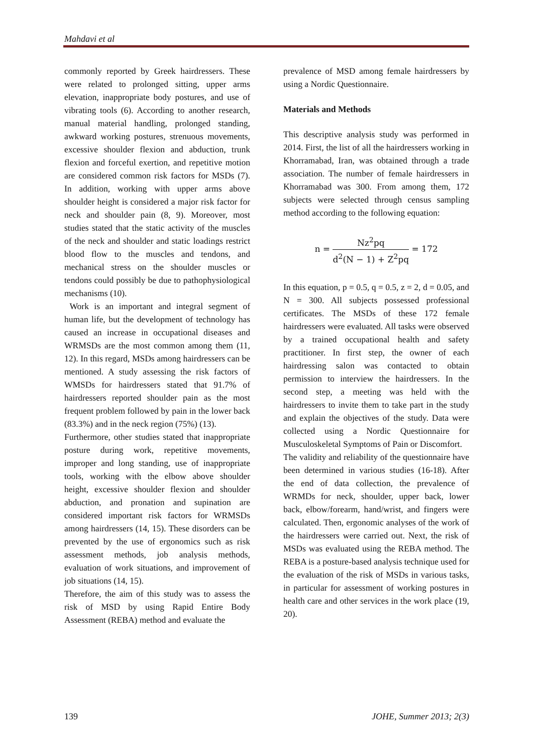Mahdavi et al
commonly reported by Greek hairdressers. These were related to prolonged sitting, upper arms elevation, inappropriate body postures, and use of vibrating tools (6). According to another research, manual material handling, prolonged standing, awkward working postures, strenuous movements, excessive shoulder flexion and abduction, trunk flexion and forceful exertion, and repetitive motion are considered common risk factors for MSDs (7). In addition, working with upper arms above shoulder height is considered a major risk factor for neck and shoulder pain (8, 9). Moreover, most studies stated that the static activity of the muscles of the neck and shoulder and static loadings restrict blood flow to the muscles and tendons, and mechanical stress on the shoulder muscles or tendons could possibly be due to pathophysiological mechanisms (10).
Work is an important and integral segment of human life, but the development of technology has caused an increase in occupational diseases and WRMSDs are the most common among them (11, 12). In this regard, MSDs among hairdressers can be mentioned. A study assessing the risk factors of WMSDs for hairdressers stated that 91.7% of hairdressers reported shoulder pain as the most frequent problem followed by pain in the lower back (83.3%) and in the neck region (75%) (13).
Furthermore, other studies stated that inappropriate posture during work, repetitive movements, improper and long standing, use of inappropriate tools, working with the elbow above shoulder height, excessive shoulder flexion and shoulder abduction, and pronation and supination are considered important risk factors for WRMSDs among hairdressers (14, 15). These disorders can be prevented by the use of ergonomics such as risk assessment methods, job analysis methods, evaluation of work situations, and improvement of job situations (14, 15).
Therefore, the aim of this study was to assess the risk of MSD by using Rapid Entire Body Assessment (REBA) method and evaluate the
prevalence of MSD among female hairdressers by using a Nordic Questionnaire.
Materials and Methods
This descriptive analysis study was performed in 2014. First, the list of all the hairdressers working in Khorramabad, Iran, was obtained through a trade association. The number of female hairdressers in Khorramabad was 300. From among them, 172 subjects were selected through census sampling method according to the following equation:
n = Nz<sup>2</sup>pq d<sup>2</sup>(N − 1) + Z<sup>2</sup>pq = 172
In this equation, p = 0.5, q = 0.5, z = 2, d = 0.05, and N = 300. All subjects possessed professional certificates. The MSDs of these 172 female hairdressers were evaluated. All tasks were observed by a trained occupational health and safety practitioner. In first step, the owner of each hairdressing salon was contacted to obtain permission to interview the hairdressers. In the second step, a meeting was held with the hairdressers to invite them to take part in the study and explain the objectives of the study. Data were collected using a Nordic Questionnaire for Musculoskeletal Symptoms of Pain or Discomfort.
The validity and reliability of the questionnaire have been determined in various studies (16-18). After the end of data collection, the prevalence of WRMDs for neck, shoulder, upper back, lower back, elbow/forearm, hand/wrist, and fingers were calculated. Then, ergonomic analyses of the work of the hairdressers were carried out. Next, the risk of MSDs was evaluated using the REBA method. The REBA is a posture-based analysis technique used for the evaluation of the risk of MSDs in various tasks, in particular for assessment of working postures in health care and other services in the work place (19, 20).
139 JOHE, Summer 2013; 2(3)